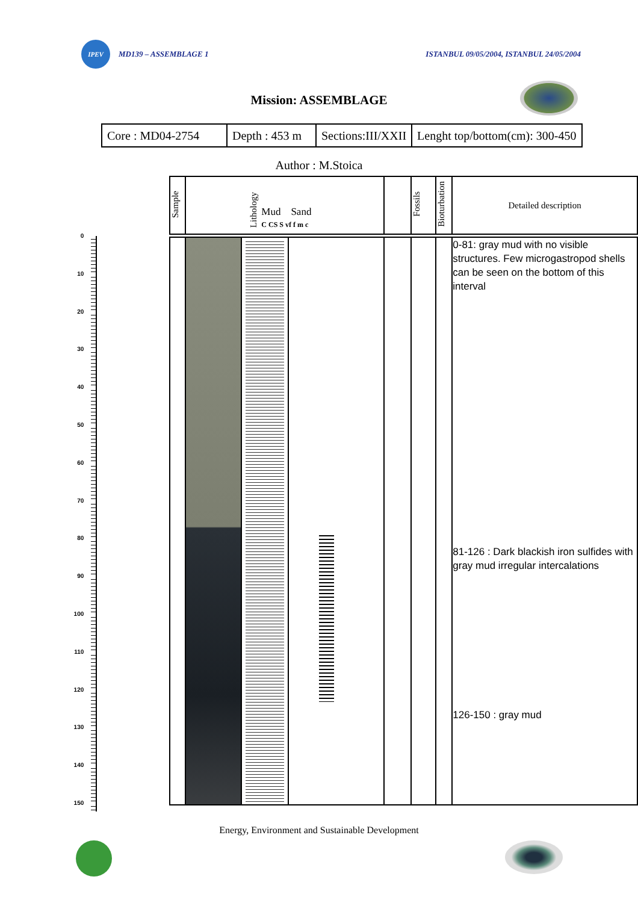IPEV
MD139 – ASSEMBLAGE 1 ISTANBUL 09/05/2004, ISTANBUL 24/05/2004
Mission: ASSEMBLAGE
| Core : MD04-2754 | Depth : 453 m | Sections:III/XXII | Lenght top/bottom(cm): 300-450 |
Author : M.Stoica
0
10
20
30
40
50
60
70
80
90
100
110
120
130
140
150
| Sample | Lithology Mud Sand C CS S vf f m c | | | | Fossils | Bioturbation | Detailed description |
| | | | | | | | 0-81: gray mud with no visible structures. Few microgastropod shells can be seen on the bottom of this interval 81-126 : Dark blackish iron sulfides with gray mud irregular intercalations 126-150 : gray mud |
Energy, Environment and Sustainable Development